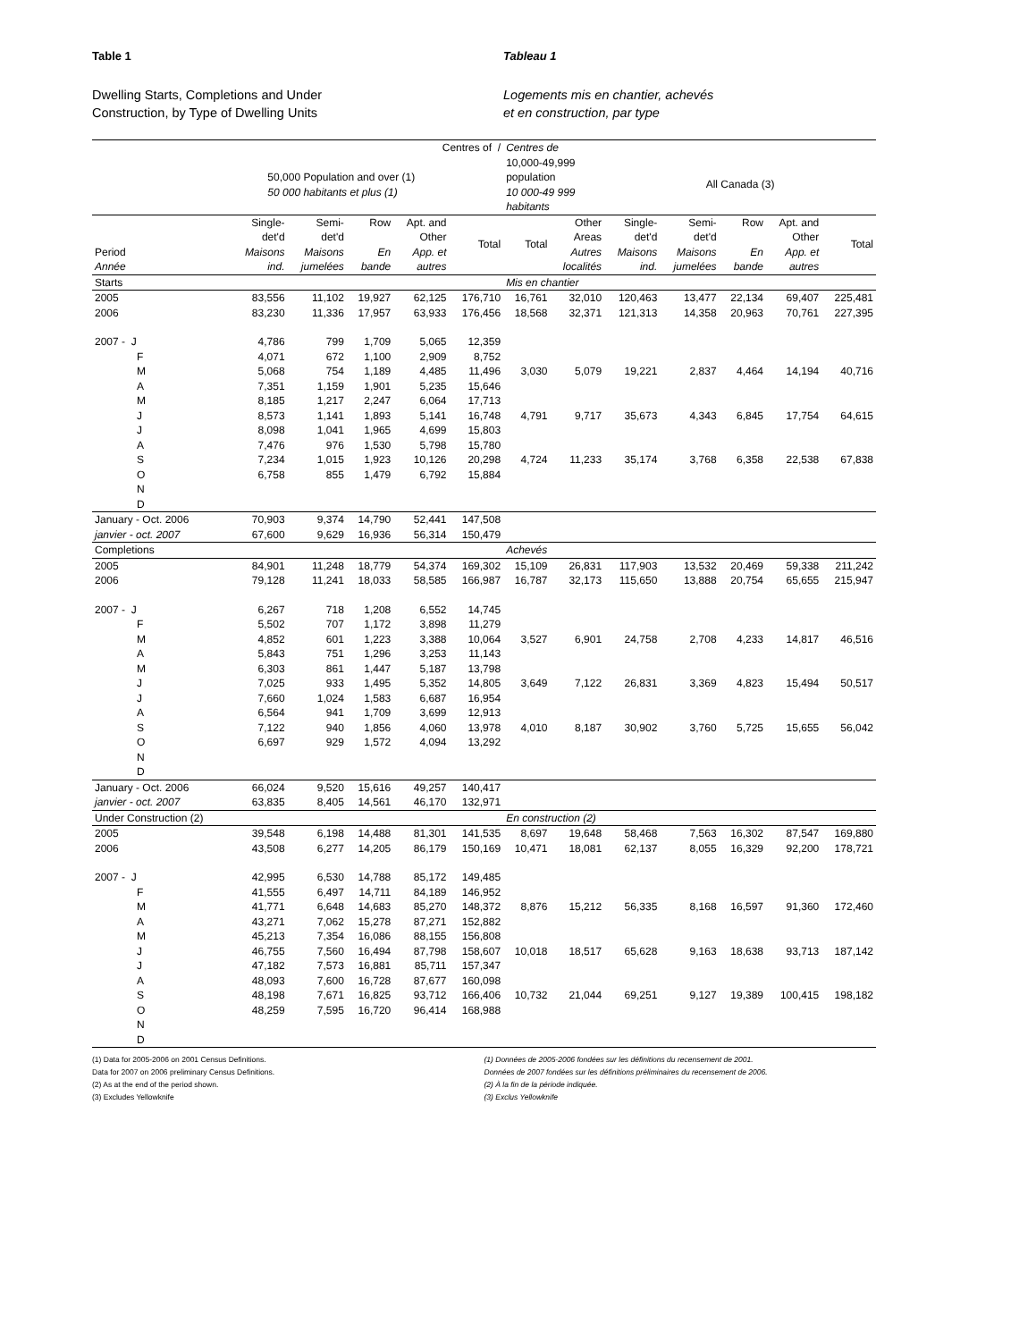Table 1
Dwelling Starts, Completions and Under
Construction, by Type of Dwelling Units
Tableau 1
Logements mis en chantier, achevés
et en construction, par type
| | Centres of / | | | | | Centres de | | | | | | |
| --- | --- | --- | --- | --- | --- | --- | --- | --- | --- | --- | --- | --- |
| | 50,000 Population and over (1) 50 000 habitants et plus (1) | | | | | 10,000-49,999 population 10 000-49 999 habitants | | All Canada (3) | | | | |
| Period Année | Single- det'd Maisons ind. | Semi- det'd Maisons jumelées | Row En bande | Apt. and Other App. et autres | Total | Total | Other Areas Autres localités | Single- det'd Maisons ind. | Semi- det'd Maisons jumelées | Row En bande | Apt. and Other App. et autres | Total |
| Starts | | | | | | Mis en chantier | | | | | | |
| 2005 | 83,556 | 11,102 | 19,927 | 62,125 | 176,710 | 16,761 | 32,010 | 120,463 | 13,477 | 22,134 | 69,407 | 225,481 |
| 2006 | 83,230 | 11,336 | 17,957 | 63,933 | 176,456 | 18,568 | 32,371 | 121,313 | 14,358 | 20,963 | 70,761 | 227,395 |
| 2007 - J | 4,786 | 799 | 1,709 | 5,065 | 12,359 | | | | | | | |
| F | 4,071 | 672 | 1,100 | 2,909 | 8,752 | | | | | | | |
| M | 5,068 | 754 | 1,189 | 4,485 | 11,496 | 3,030 | 5,079 | 19,221 | 2,837 | 4,464 | 14,194 | 40,716 |
| A | 7,351 | 1,159 | 1,901 | 5,235 | 15,646 | | | | | | | |
| M | 8,185 | 1,217 | 2,247 | 6,064 | 17,713 | | | | | | | |
| J | 8,573 | 1,141 | 1,893 | 5,141 | 16,748 | 4,791 | 9,717 | 35,673 | 4,343 | 6,845 | 17,754 | 64,615 |
| J | 8,098 | 1,041 | 1,965 | 4,699 | 15,803 | | | | | | | |
| A | 7,476 | 976 | 1,530 | 5,798 | 15,780 | | | | | | | |
| S | 7,234 | 1,015 | 1,923 | 10,126 | 20,298 | 4,724 | 11,233 | 35,174 | 3,768 | 6,358 | 22,538 | 67,838 |
| O | 6,758 | 855 | 1,479 | 6,792 | 15,884 | | | | | | | |
| N | | | | | | | | | | | | |
| D | | | | | | | | | | | | |
| January - Oct. 2006 | 70,903 | 9,374 | 14,790 | 52,441 | 147,508 | | | | | | | |
| janvier - oct. 2007 | 67,600 | 9,629 | 16,936 | 56,314 | 150,479 | | | | | | | |
| Completions | | | | | | Achevés | | | | | | |
| 2005 | 84,901 | 11,248 | 18,779 | 54,374 | 169,302 | 15,109 | 26,831 | 117,903 | 13,532 | 20,469 | 59,338 | 211,242 |
| 2006 | 79,128 | 11,241 | 18,033 | 58,585 | 166,987 | 16,787 | 32,173 | 115,650 | 13,888 | 20,754 | 65,655 | 215,947 |
| 2007 - J | 6,267 | 718 | 1,208 | 6,552 | 14,745 | | | | | | | |
| F | 5,502 | 707 | 1,172 | 3,898 | 11,279 | | | | | | | |
| M | 4,852 | 601 | 1,223 | 3,388 | 10,064 | 3,527 | 6,901 | 24,758 | 2,708 | 4,233 | 14,817 | 46,516 |
| A | 5,843 | 751 | 1,296 | 3,253 | 11,143 | | | | | | | |
| M | 6,303 | 861 | 1,447 | 5,187 | 13,798 | | | | | | | |
| J | 7,025 | 933 | 1,495 | 5,352 | 14,805 | 3,649 | 7,122 | 26,831 | 3,369 | 4,823 | 15,494 | 50,517 |
| J | 7,660 | 1,024 | 1,583 | 6,687 | 16,954 | | | | | | | |
| A | 6,564 | 941 | 1,709 | 3,699 | 12,913 | | | | | | | |
| S | 7,122 | 940 | 1,856 | 4,060 | 13,978 | 4,010 | 8,187 | 30,902 | 3,760 | 5,725 | 15,655 | 56,042 |
| O | 6,697 | 929 | 1,572 | 4,094 | 13,292 | | | | | | | |
| N | | | | | | | | | | | | |
| D | | | | | | | | | | | | |
| January - Oct. 2006 | 66,024 | 9,520 | 15,616 | 49,257 | 140,417 | | | | | | | |
| janvier - oct. 2007 | 63,835 | 8,405 | 14,561 | 46,170 | 132,971 | | | | | | | |
| Under Construction (2) | | | | | | En construction (2) | | | | | | |
| 2005 | 39,548 | 6,198 | 14,488 | 81,301 | 141,535 | 8,697 | 19,648 | 58,468 | 7,563 | 16,302 | 87,547 | 169,880 |
| 2006 | 43,508 | 6,277 | 14,205 | 86,179 | 150,169 | 10,471 | 18,081 | 62,137 | 8,055 | 16,329 | 92,200 | 178,721 |
| 2007 - J | 42,995 | 6,530 | 14,788 | 85,172 | 149,485 | | | | | | | |
| F | 41,555 | 6,497 | 14,711 | 84,189 | 146,952 | | | | | | | |
| M | 41,771 | 6,648 | 14,683 | 85,270 | 148,372 | 8,876 | 15,212 | 56,335 | 8,168 | 16,597 | 91,360 | 172,460 |
| A | 43,271 | 7,062 | 15,278 | 87,271 | 152,882 | | | | | | | |
| M | 45,213 | 7,354 | 16,086 | 88,155 | 156,808 | | | | | | | |
| J | 46,755 | 7,560 | 16,494 | 87,798 | 158,607 | 10,018 | 18,517 | 65,628 | 9,163 | 18,638 | 93,713 | 187,142 |
| J | 47,182 | 7,573 | 16,881 | 85,711 | 157,347 | | | | | | | |
| A | 48,093 | 7,600 | 16,728 | 87,677 | 160,098 | | | | | | | |
| S | 48,198 | 7,671 | 16,825 | 93,712 | 166,406 | 10,732 | 21,044 | 69,251 | 9,127 | 19,389 | 100,415 | 198,182 |
| O | 48,259 | 7,595 | 16,720 | 96,414 | 168,988 | | | | | | | |
| N | | | | | | | | | | | | |
| D | | | | | | | | | | | | |
(1) Data for 2005-2006 on 2001 Census Definitions.
Data for 2007 on 2006 preliminary Census Definitions.
(2) As at the end of the period shown.
(3) Excludes Yellowknife
(1) Données de 2005-2006 fondées sur les définitions du recensement de 2001.
Données de 2007 fondées sur les définitions préliminaires du recensement de 2006.
(2) À la fin de la période indiquée.
(3) Exclus Yellowknife